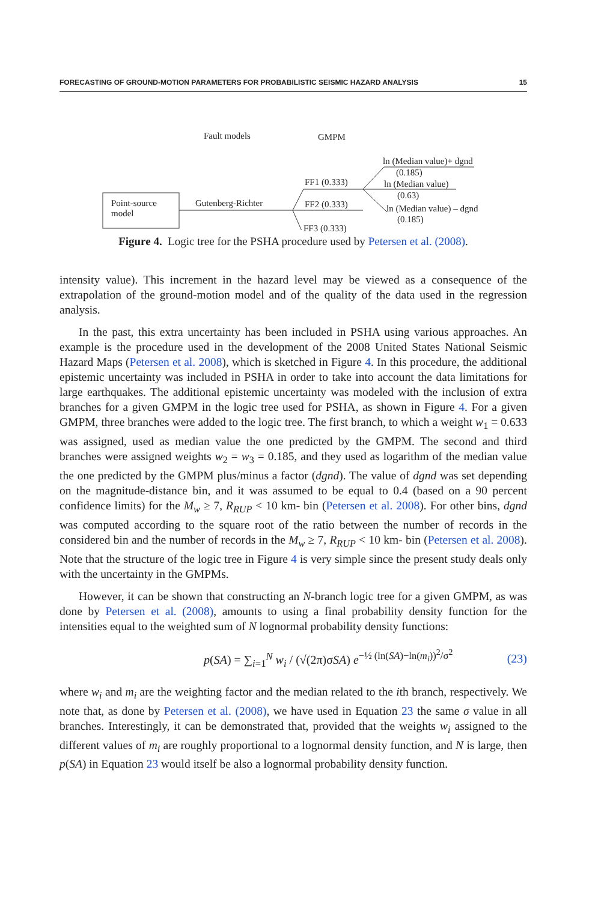FORECASTING OF GROUND-MOTION PARAMETERS FOR PROBABILISTIC SEISMIC HAZARD ANALYSIS 15
Fault models GMPM
ln (Median value)+ dgnd
(0.185)
FF1 (0.333) ln (Median value)
(0.63)
Point-source
model
Gutenberg-Richter FF2 (0.333) ln (Median value) – dgnd
(0.185)
FF3 (0.333)
Figure 4. Logic tree for the PSHA procedure used by Petersen et al. (2008).
intensity value). This increment in the hazard level may be viewed as a consequence of the extrapolation of the ground-motion model and of the quality of the data used in the regression analysis.
In the past, this extra uncertainty has been included in PSHA using various approaches. An example is the procedure used in the development of the 2008 United States National Seismic Hazard Maps (Petersen et al. 2008), which is sketched in Figure 4. In this procedure, the additional epistemic uncertainty was included in PSHA in order to take into account the data limitations for large earthquakes. The additional epistemic uncertainty was modeled with the inclusion of extra branches for a given GMPM in the logic tree used for PSHA, as shown in Figure 4. For a given GMPM, three branches were added to the logic tree. The first branch, to which a weight w<sub>1</sub> = 0.633 was assigned, used as median value the one predicted by the GMPM. The second and third branches were assigned weights w<sub>2</sub> = w<sub>3</sub> = 0.185, and they used as logarithm of the median value the one predicted by the GMPM plus/minus a factor (dgnd). The value of dgnd was set depending on the magnitude-distance bin, and it was assumed to be equal to 0.4 (based on a 90 percent confidence limits) for the M<sub>w</sub> ≥ 7, R<sub>RUP</sub> < 10 km- bin (Petersen et al. 2008). For other bins, dgnd was computed according to the square root of the ratio between the number of records in the considered bin and the number of records in the M<sub>w</sub> ≥ 7, R<sub>RUP</sub> < 10 km- bin (Petersen et al. 2008). Note that the structure of the logic tree in Figure 4 is very simple since the present study deals only with the uncertainty in the GMPMs.
However, it can be shown that constructing an N-branch logic tree for a given GMPM, as was done by Petersen et al. (2008), amounts to using a final probability density function for the intensities equal to the weighted sum of N lognormal probability density functions:
p(SA) = ∑<sub>i=1</sub><sup>N</sup> w<sub>i</sub> / (√(2π)σSA) e<sup>−½ (ln(SA)−ln(m<sub>i</sub>))<sup>2</sup>/σ<sup>2</sup></sup> (23)
where w<sub>i</sub> and m<sub>i</sub> are the weighting factor and the median related to the ith branch, respectively. We note that, as done by Petersen et al. (2008), we have used in Equation 23 the same σ value in all branches. Interestingly, it can be demonstrated that, provided that the weights w<sub>i</sub> assigned to the different values of m<sub>i</sub> are roughly proportional to a lognormal density function, and N is large, then p(SA) in Equation 23 would itself be also a lognormal probability density function.